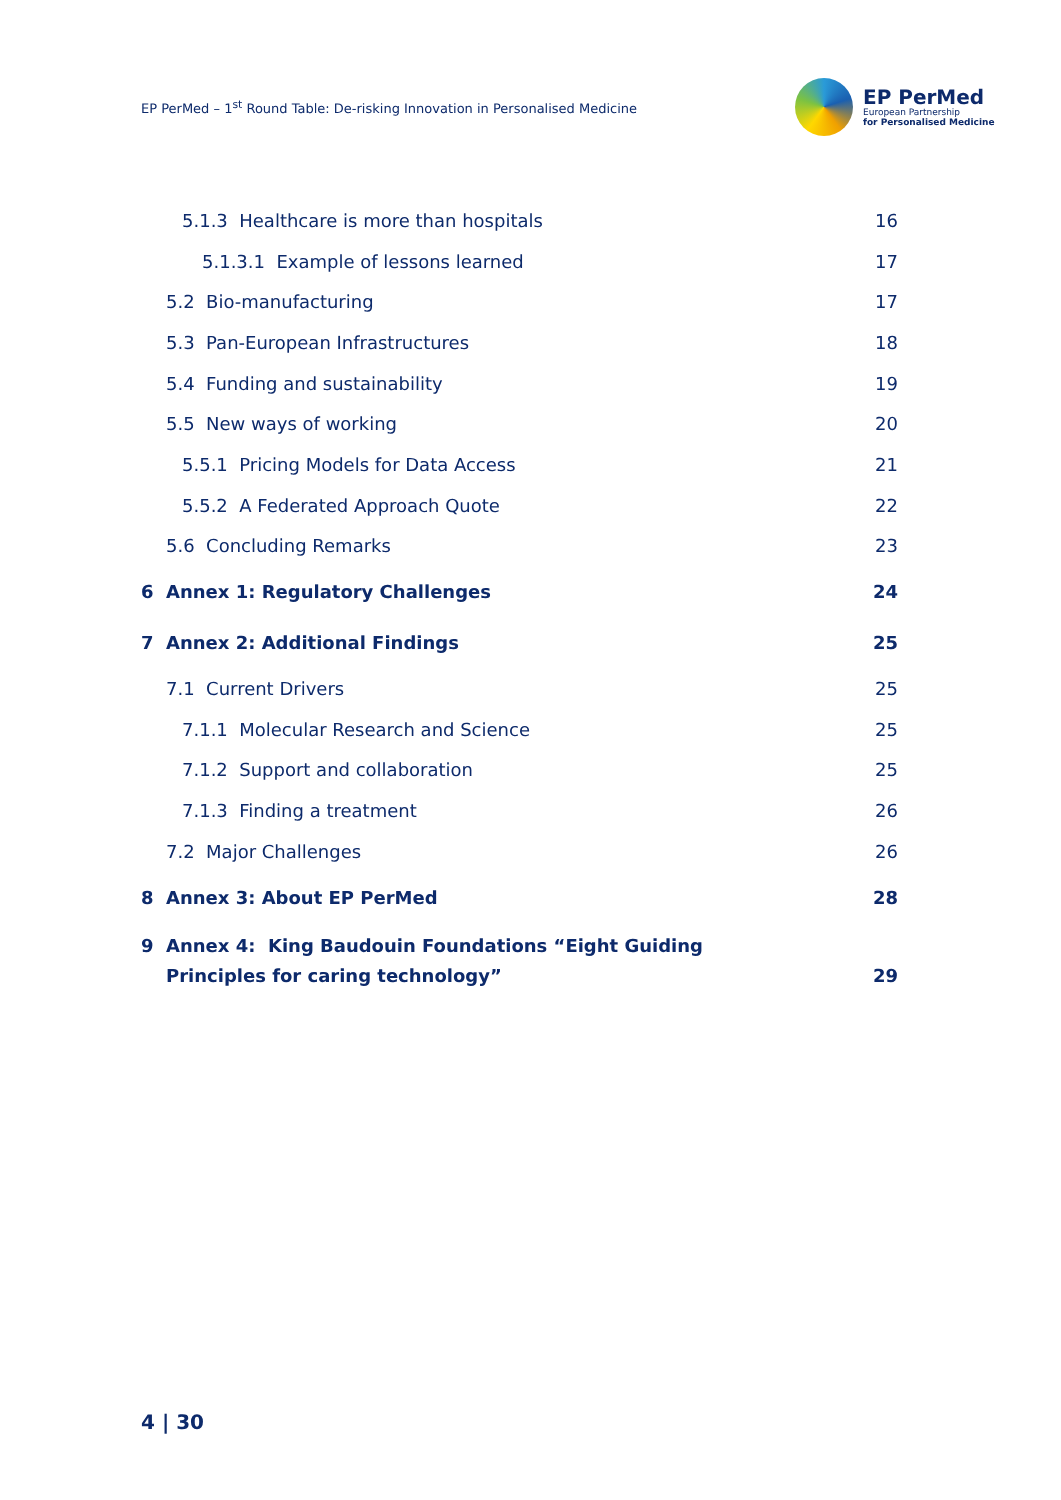EP PerMed – 1<sup>st</sup> Round Table: De-risking Innovation in Personalised Medicine
EP PerMed
European Partnership
for Personalised Medicine
5.1.3 Healthcare is more than hospitals 16
5.1.3.1 Example of lessons learned 17
5.2 Bio-manufacturing 17
5.3 Pan-European Infrastructures 18
5.4 Funding and sustainability 19
5.5 New ways of working 20
5.5.1 Pricing Models for Data Access 21
5.5.2 A Federated Approach Quote 22
5.6 Concluding Remarks 23
6 Annex 1: Regulatory Challenges 24
7 Annex 2: Additional Findings 25
7.1 Current Drivers 25
7.1.1 Molecular Research and Science 25
7.1.2 Support and collaboration 25
7.1.3 Finding a treatment 26
7.2 Major Challenges 26
8 Annex 3: About EP PerMed 28
9 Annex 4: King Baudouin Foundations “Eight Guiding
Principles for caring technology” 29
4 | 30